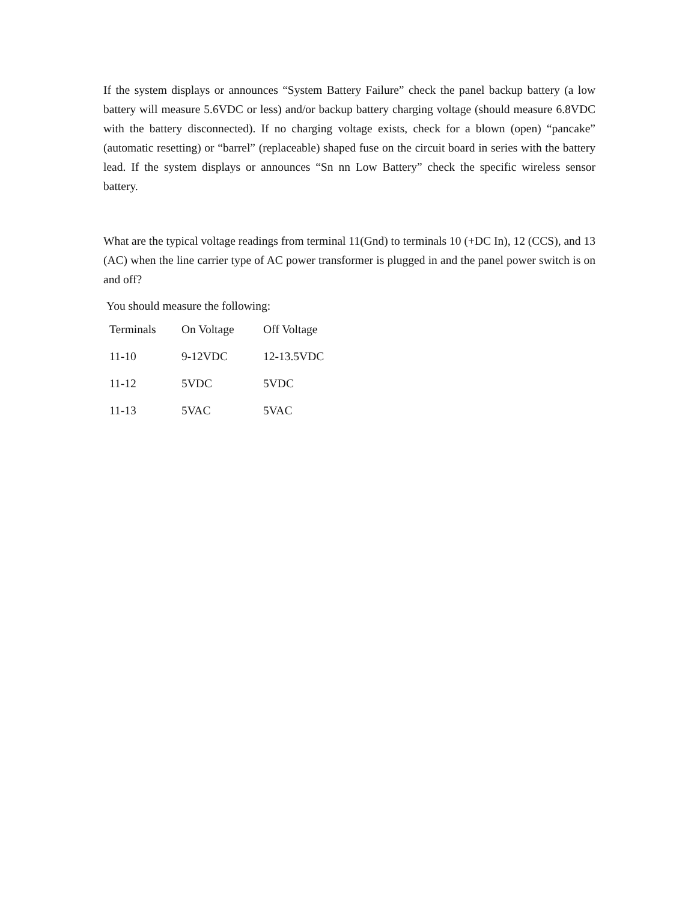If the system displays or announces “System Battery Failure” check the panel backup battery (a low battery will measure 5.6VDC or less) and/or backup battery charging voltage (should measure 6.8VDC with the battery disconnected). If no charging voltage exists, check for a blown (open) “pancake” (automatic resetting) or “barrel” (replaceable) shaped fuse on the circuit board in series with the battery lead. If the system displays or announces “Sn nn Low Battery” check the specific wireless sensor battery.
What are the typical voltage readings from terminal 11(Gnd) to terminals 10 (+DC In), 12 (CCS), and 13 (AC) when the line carrier type of AC power transformer is plugged in and the panel power switch is on and off?
You should measure the following:
| Terminals | On Voltage | Off Voltage |
| 11-10 | 9-12VDC | 12-13.5VDC |
| 11-12 | 5VDC | 5VDC |
| 11-13 | 5VAC | 5VAC |